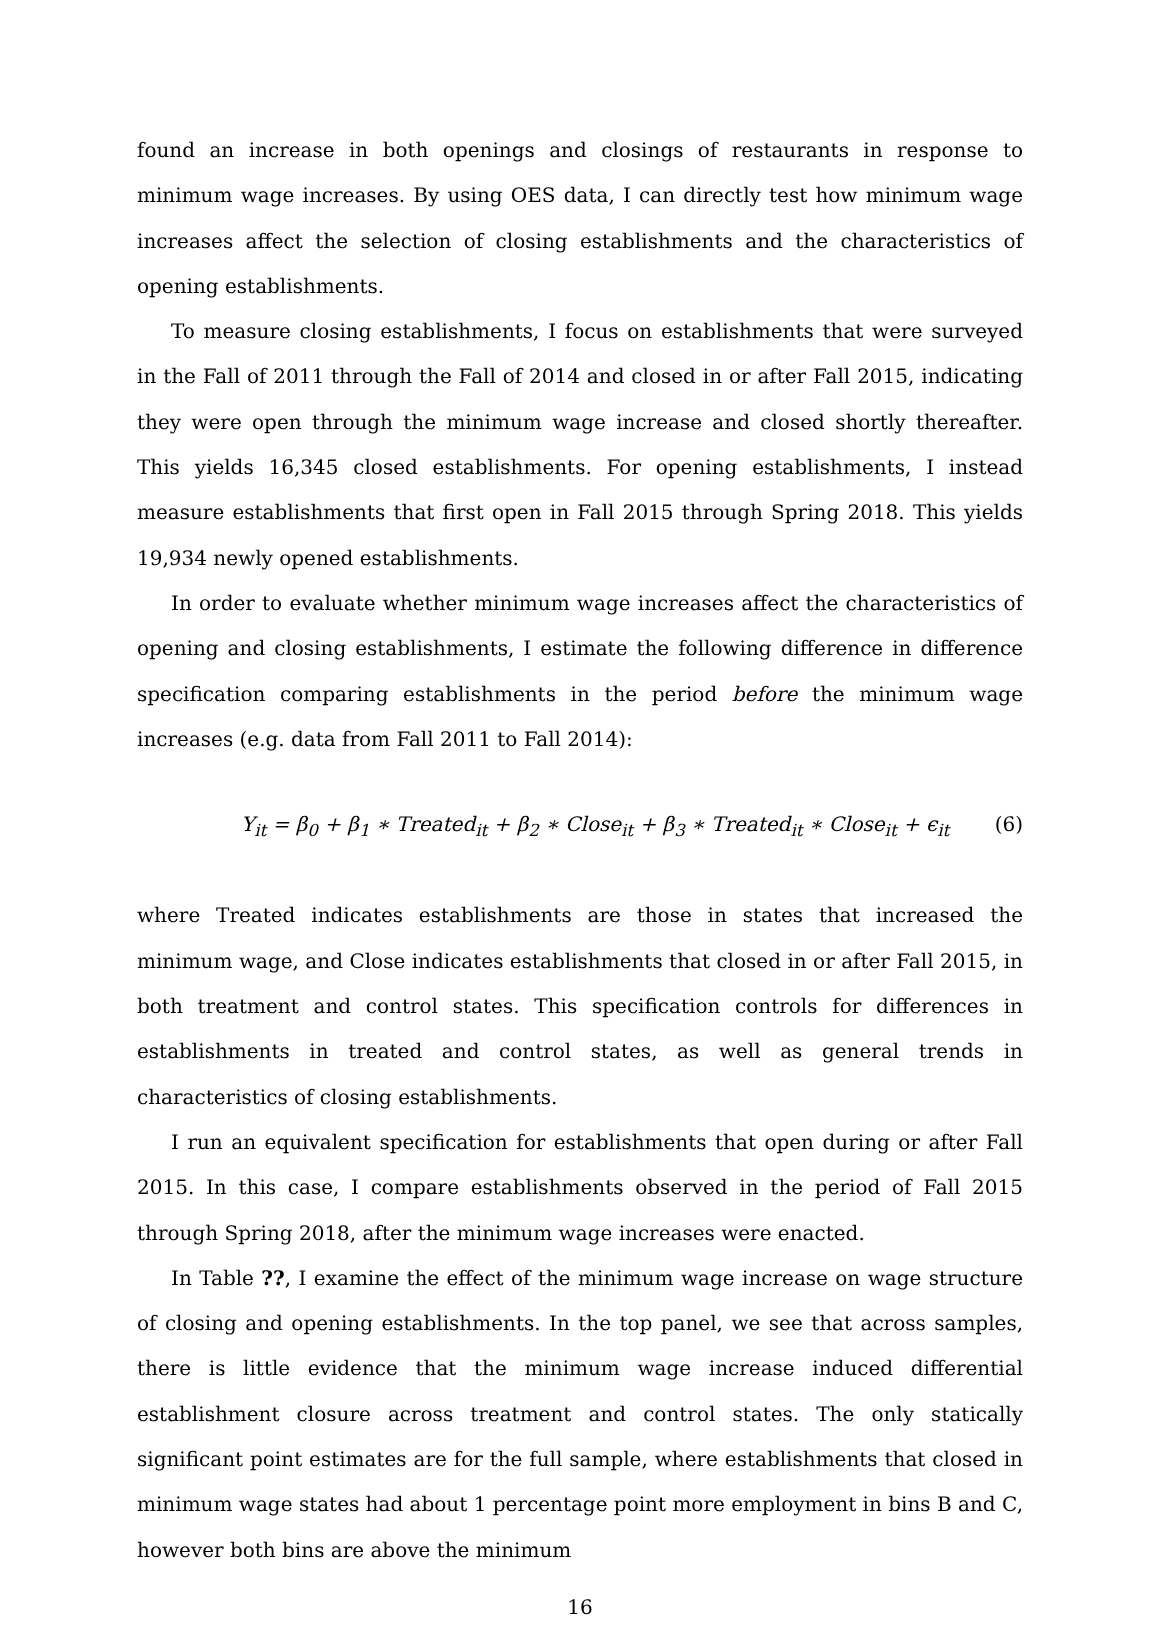found an increase in both openings and closings of restaurants in response to minimum wage increases. By using OES data, I can directly test how minimum wage increases affect the selection of closing establishments and the characteristics of opening establishments.
To measure closing establishments, I focus on establishments that were surveyed in the Fall of 2011 through the Fall of 2014 and closed in or after Fall 2015, indicating they were open through the minimum wage increase and closed shortly thereafter. This yields 16,345 closed establishments. For opening establishments, I instead measure establishments that first open in Fall 2015 through Spring 2018. This yields 19,934 newly opened establishments.
In order to evaluate whether minimum wage increases affect the characteristics of opening and closing establishments, I estimate the following difference in difference specification comparing establishments in the period before the minimum wage increases (e.g. data from Fall 2011 to Fall 2014):
Y<sub>it</sub> = β<sub>0</sub> + β<sub>1</sub> ∗ Treated<sub>it</sub> + β<sub>2</sub> ∗ Close<sub>it</sub> + β<sub>3</sub> ∗ Treated<sub>it</sub> ∗ Close<sub>it</sub> + ϵ<sub>it</sub> (6)
where Treated indicates establishments are those in states that increased the minimum wage, and Close indicates establishments that closed in or after Fall 2015, in both treatment and control states. This specification controls for differences in establishments in treated and control states, as well as general trends in characteristics of closing establishments.
I run an equivalent specification for establishments that open during or after Fall 2015. In this case, I compare establishments observed in the period of Fall 2015 through Spring 2018, after the minimum wage increases were enacted.
In Table ??, I examine the effect of the minimum wage increase on wage structure of closing and opening establishments. In the top panel, we see that across samples, there is little evidence that the minimum wage increase induced differential establishment closure across treatment and control states. The only statically significant point estimates are for the full sample, where establishments that closed in minimum wage states had about 1 percentage point more employment in bins B and C, however both bins are above the minimum
16